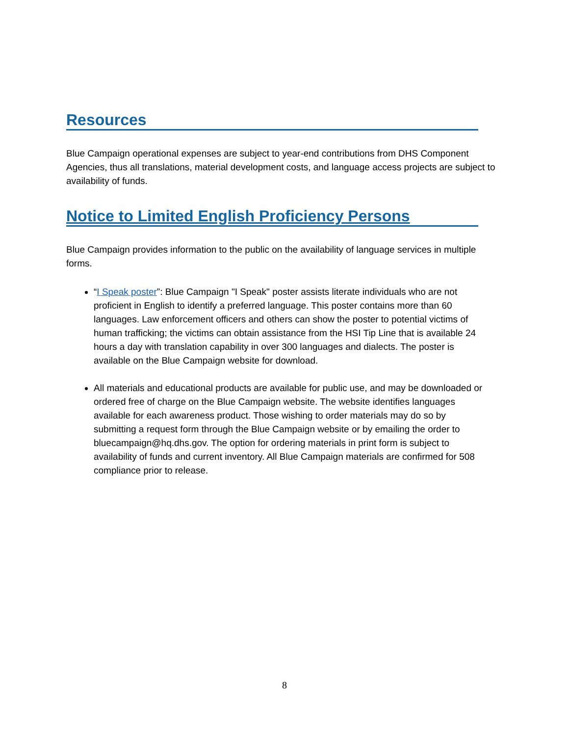Resources
Blue Campaign operational expenses are subject to year-end contributions from DHS Component Agencies, thus all translations, material development costs, and language access projects are subject to availability of funds.
Notice to Limited English Proficiency Persons
Blue Campaign provides information to the public on the availability of language services in multiple forms.
“I Speak poster”: Blue Campaign "I Speak" poster assists literate individuals who are not proficient in English to identify a preferred language. This poster contains more than 60 languages. Law enforcement officers and others can show the poster to potential victims of human trafficking; the victims can obtain assistance from the HSI Tip Line that is available 24 hours a day with translation capability in over 300 languages and dialects. The poster is available on the Blue Campaign website for download.
All materials and educational products are available for public use, and may be downloaded or ordered free of charge on the Blue Campaign website. The website identifies languages available for each awareness product. Those wishing to order materials may do so by submitting a request form through the Blue Campaign website or by emailing the order to bluecampaign@hq.dhs.gov. The option for ordering materials in print form is subject to availability of funds and current inventory. All Blue Campaign materials are confirmed for 508 compliance prior to release.
8